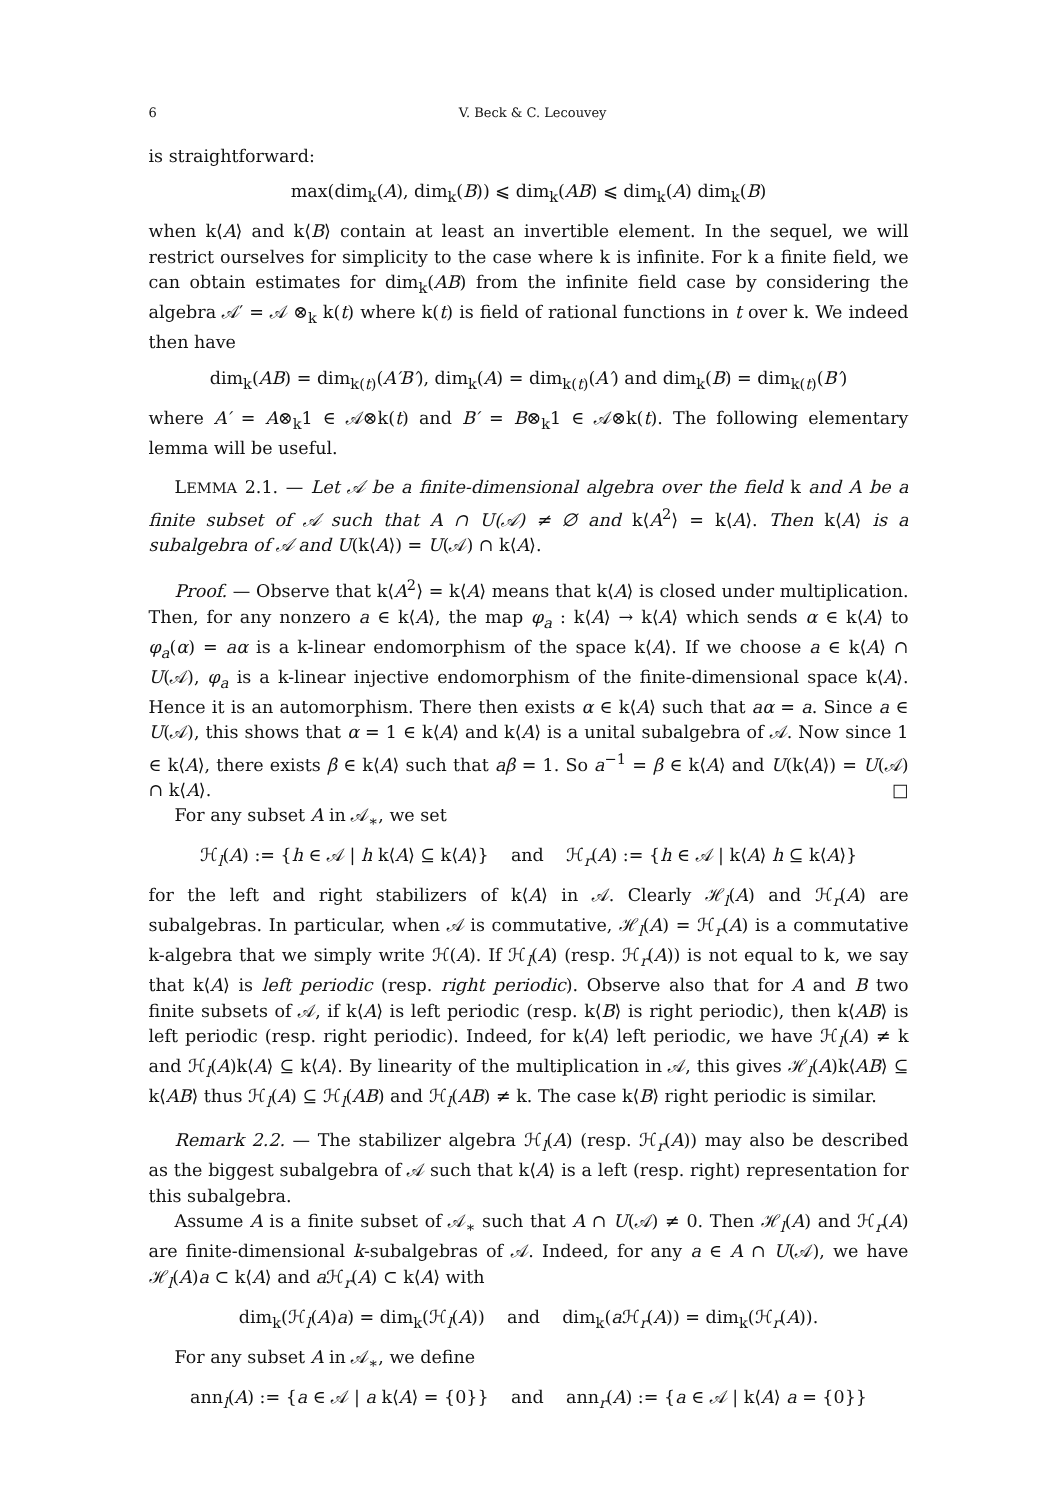6 V. Beck & C. Lecouvey
is straightforward:
max(dim<sub>k</sub>(A), dim<sub>k</sub>(B)) ⩽ dim<sub>k</sub>(AB) ⩽ dim<sub>k</sub>(A) dim<sub>k</sub>(B)
when k⟨A⟩ and k⟨B⟩ contain at least an invertible element. In the sequel, we will restrict ourselves for simplicity to the case where k is infinite. For k a finite field, we can obtain estimates for dim<sub>k</sub>(AB) from the infinite field case by considering the algebra 𝒜′ = 𝒜 ⊗<sub>k</sub> k(t) where k(t) is field of rational functions in t over k. We indeed then have
dim<sub>k</sub>(AB) = dim<sub>k(t)</sub>(A′B′), dim<sub>k</sub>(A) = dim<sub>k(t)</sub>(A′) and dim<sub>k</sub>(B) = dim<sub>k(t)</sub>(B′)
where A′ = A⊗<sub>k</sub>1 ∈ 𝒜⊗k(t) and B′ = B⊗<sub>k</sub>1 ∈ 𝒜⊗k(t). The following elementary lemma will be useful.
LEMMA 2.1. — Let 𝒜 be a finite-dimensional algebra over the field k and A be a finite subset of 𝒜 such that A ∩ U(𝒜) ≠ ∅ and k⟨A<sup>2</sup>⟩ = k⟨A⟩. Then k⟨A⟩ is a subalgebra of 𝒜 and U(k⟨A⟩) = U(𝒜) ∩ k⟨A⟩.
Proof. — Observe that k⟨A<sup>2</sup>⟩ = k⟨A⟩ means that k⟨A⟩ is closed under multiplication. Then, for any nonzero a ∈ k⟨A⟩, the map φ<sub>a</sub> : k⟨A⟩ → k⟨A⟩ which sends α ∈ k⟨A⟩ to φ<sub>a</sub>(α) = aα is a k-linear endomorphism of the space k⟨A⟩. If we choose a ∈ k⟨A⟩ ∩ U(𝒜), φ<sub>a</sub> is a k-linear injective endomorphism of the finite-dimensional space k⟨A⟩. Hence it is an automorphism. There then exists α ∈ k⟨A⟩ such that aα = a. Since a ∈ U(𝒜), this shows that α = 1 ∈ k⟨A⟩ and k⟨A⟩ is a unital subalgebra of 𝒜. Now since 1 ∈ k⟨A⟩, there exists β ∈ k⟨A⟩ such that aβ = 1. So a<sup>−1</sup> = β ∈ k⟨A⟩ and U(k⟨A⟩) = U(𝒜) ∩ k⟨A⟩. □
For any subset A in 𝒜<sub>∗</sub>, we set
ℋ<sub>l</sub>(A) := {h ∈ 𝒜 | h k⟨A⟩ ⊆ k⟨A⟩} and ℋ<sub>r</sub>(A) := {h ∈ 𝒜 | k⟨A⟩ h ⊆ k⟨A⟩}
for the left and right stabilizers of k⟨A⟩ in 𝒜. Clearly ℋ<sub>l</sub>(A) and ℋ<sub>r</sub>(A) are subalgebras. In particular, when 𝒜 is commutative, ℋ<sub>l</sub>(A) = ℋ<sub>r</sub>(A) is a commutative k-algebra that we simply write ℋ(A). If ℋ<sub>l</sub>(A) (resp. ℋ<sub>r</sub>(A)) is not equal to k, we say that k⟨A⟩ is left periodic (resp. right periodic). Observe also that for A and B two finite subsets of 𝒜, if k⟨A⟩ is left periodic (resp. k⟨B⟩ is right periodic), then k⟨AB⟩ is left periodic (resp. right periodic). Indeed, for k⟨A⟩ left periodic, we have ℋ<sub>l</sub>(A) ≠ k and ℋ<sub>l</sub>(A)k⟨A⟩ ⊆ k⟨A⟩. By linearity of the multiplication in 𝒜, this gives ℋ<sub>l</sub>(A)k⟨AB⟩ ⊆ k⟨AB⟩ thus ℋ<sub>l</sub>(A) ⊆ ℋ<sub>l</sub>(AB) and ℋ<sub>l</sub>(AB) ≠ k. The case k⟨B⟩ right periodic is similar.
Remark 2.2. — The stabilizer algebra ℋ<sub>l</sub>(A) (resp. ℋ<sub>r</sub>(A)) may also be described as the biggest subalgebra of 𝒜 such that k⟨A⟩ is a left (resp. right) representation for this subalgebra.
Assume A is a finite subset of 𝒜<sub>∗</sub> such that A ∩ U(𝒜) ≠ 0. Then ℋ<sub>l</sub>(A) and ℋ<sub>r</sub>(A) are finite-dimensional k-subalgebras of 𝒜. Indeed, for any a ∈ A ∩ U(𝒜), we have ℋ<sub>l</sub>(A)a ⊂ k⟨A⟩ and a ℋ<sub>r</sub>(A) ⊂ k⟨A⟩ with
dim<sub>k</sub>(ℋ<sub>l</sub>(A)a) = dim<sub>k</sub>(ℋ<sub>l</sub>(A)) and dim<sub>k</sub>(a ℋ<sub>r</sub>(A)) = dim<sub>k</sub>(ℋ<sub>r</sub>(A)).
For any subset A in 𝒜<sub>∗</sub>, we define
ann<sub>l</sub>(A) := {a ∈ 𝒜 | a k⟨A⟩ = {0}} and ann<sub>r</sub>(A) := {a ∈ 𝒜 | k⟨A⟩ a = {0}}